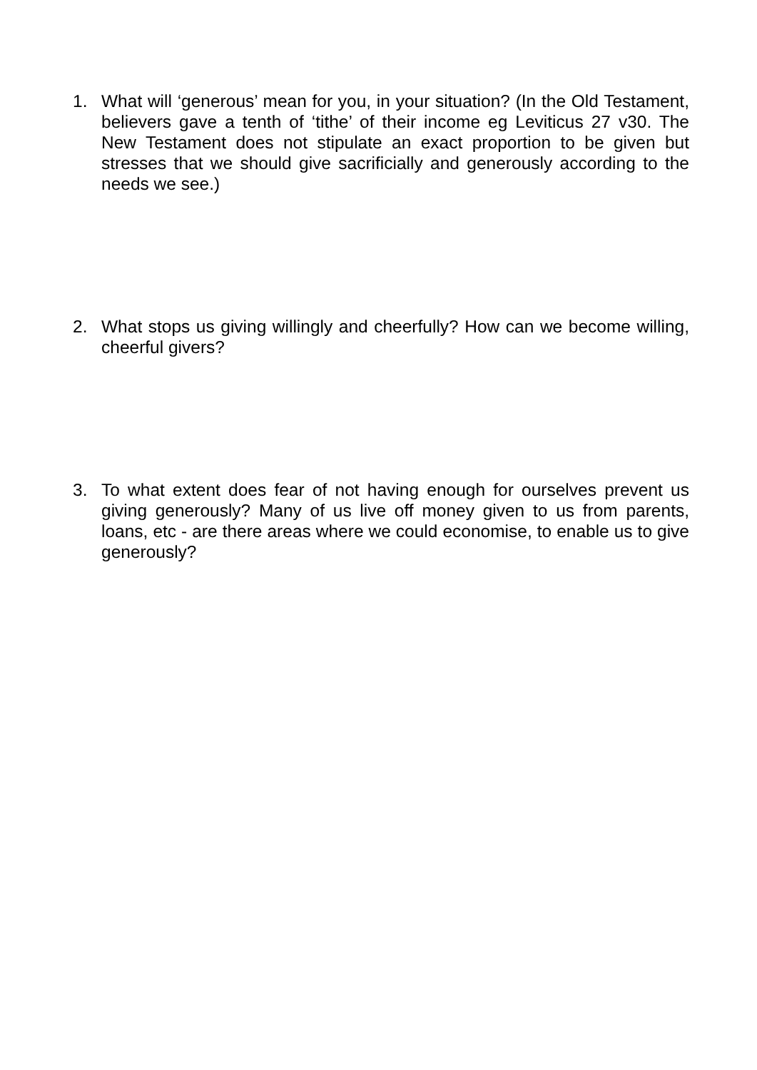1. What will ‘generous’ mean for you, in your situation? (In the Old Testament, believers gave a tenth of ‘tithe’ of their income eg Leviticus 27 v30. The New Testament does not stipulate an exact proportion to be given but stresses that we should give sacrificially and generously according to the needs we see.)
2. What stops us giving willingly and cheerfully? How can we become willing, cheerful givers?
3. To what extent does fear of not having enough for ourselves prevent us giving generously? Many of us live off money given to us from parents, loans, etc - are there areas where we could economise, to enable us to give generously?